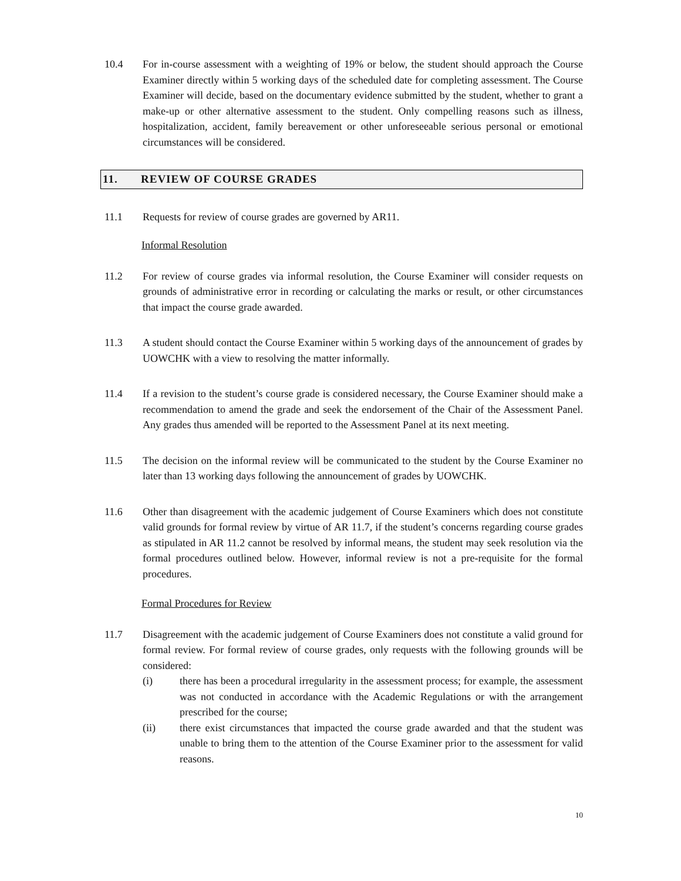10.4 For in-course assessment with a weighting of 19% or below, the student should approach the Course Examiner directly within 5 working days of the scheduled date for completing assessment. The Course Examiner will decide, based on the documentary evidence submitted by the student, whether to grant a make-up or other alternative assessment to the student. Only compelling reasons such as illness, hospitalization, accident, family bereavement or other unforeseeable serious personal or emotional circumstances will be considered.
11. REVIEW OF COURSE GRADES
11.1 Requests for review of course grades are governed by AR11.
Informal Resolution
11.2 For review of course grades via informal resolution, the Course Examiner will consider requests on grounds of administrative error in recording or calculating the marks or result, or other circumstances that impact the course grade awarded.
11.3 A student should contact the Course Examiner within 5 working days of the announcement of grades by UOWCHK with a view to resolving the matter informally.
11.4 If a revision to the student’s course grade is considered necessary, the Course Examiner should make a recommendation to amend the grade and seek the endorsement of the Chair of the Assessment Panel. Any grades thus amended will be reported to the Assessment Panel at its next meeting.
11.5 The decision on the informal review will be communicated to the student by the Course Examiner no later than 13 working days following the announcement of grades by UOWCHK.
11.6 Other than disagreement with the academic judgement of Course Examiners which does not constitute valid grounds for formal review by virtue of AR 11.7, if the student’s concerns regarding course grades as stipulated in AR 11.2 cannot be resolved by informal means, the student may seek resolution via the formal procedures outlined below. However, informal review is not a pre-requisite for the formal procedures.
Formal Procedures for Review
11.7 Disagreement with the academic judgement of Course Examiners does not constitute a valid ground for formal review. For formal review of course grades, only requests with the following grounds will be considered:
(i) there has been a procedural irregularity in the assessment process; for example, the assessment was not conducted in accordance with the Academic Regulations or with the arrangement prescribed for the course;
(ii) there exist circumstances that impacted the course grade awarded and that the student was unable to bring them to the attention of the Course Examiner prior to the assessment for valid reasons.
10